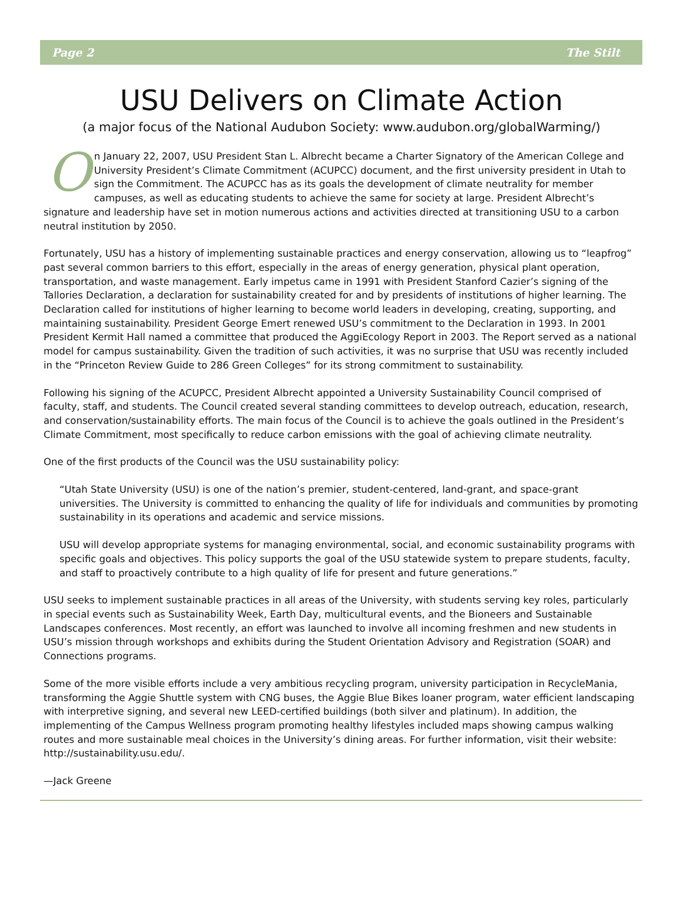Page 2 The Stilt
USU Delivers on Climate Action
(a major focus of the National Audubon Society: www.audubon.org/globalWarming/)
On January 22, 2007, USU President Stan L. Albrecht became a Charter Signatory of the American College and University President’s Climate Commitment (ACUPCC) document, and the first university president in Utah to sign the Commitment. The ACUPCC has as its goals the development of climate neutrality for member campuses, as well as educating students to achieve the same for society at large. President Albrecht’s signature and leadership have set in motion numerous actions and activities directed at transitioning USU to a carbon neutral institution by 2050.
Fortunately, USU has a history of implementing sustainable practices and energy conservation, allowing us to “leapfrog” past several common barriers to this effort, especially in the areas of energy generation, physical plant operation, transportation, and waste management. Early impetus came in 1991 with President Stanford Cazier’s signing of the Tallories Declaration, a declaration for sustainability created for and by presidents of institutions of higher learning. The Declaration called for institutions of higher learning to become world leaders in developing, creating, supporting, and maintaining sustainability. President George Emert renewed USU’s commitment to the Declaration in 1993. In 2001 President Kermit Hall named a committee that produced the AggiEcology Report in 2003. The Report served as a national model for campus sustainability. Given the tradition of such activities, it was no surprise that USU was recently included in the “Princeton Review Guide to 286 Green Colleges” for its strong commitment to sustainability.
Following his signing of the ACUPCC, President Albrecht appointed a University Sustainability Council comprised of faculty, staff, and students. The Council created several standing committees to develop outreach, education, research, and conservation/sustainability efforts. The main focus of the Council is to achieve the goals outlined in the President’s Climate Commitment, most specifically to reduce carbon emissions with the goal of achieving climate neutrality.
One of the first products of the Council was the USU sustainability policy:
“Utah State University (USU) is one of the nation’s premier, student-centered, land-grant, and space-grant universities. The University is committed to enhancing the quality of life for individuals and communities by promoting sustainability in its operations and academic and service missions.
USU will develop appropriate systems for managing environmental, social, and economic sustainability programs with specific goals and objectives. This policy supports the goal of the USU statewide system to prepare students, faculty, and staff to proactively contribute to a high quality of life for present and future generations.”
USU seeks to implement sustainable practices in all areas of the University, with students serving key roles, particularly in special events such as Sustainability Week, Earth Day, multicultural events, and the Bioneers and Sustainable Landscapes conferences. Most recently, an effort was launched to involve all incoming freshmen and new students in USU’s mission through workshops and exhibits during the Student Orientation Advisory and Registration (SOAR) and Connections programs.
Some of the more visible efforts include a very ambitious recycling program, university participation in RecycleMania, transforming the Aggie Shuttle system with CNG buses, the Aggie Blue Bikes loaner program, water efficient landscaping with interpretive signing, and several new LEED-certified buildings (both silver and platinum). In addition, the implementing of the Campus Wellness program promoting healthy lifestyles included maps showing campus walking routes and more sustainable meal choices in the University’s dining areas. For further information, visit their website: http://sustainability.usu.edu/.
—Jack Greene